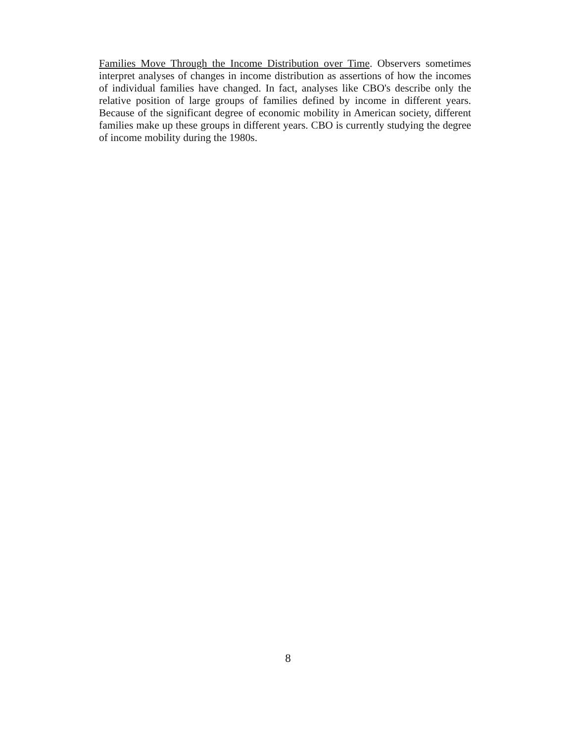Families Move Through the Income Distribution over Time. Observers sometimes interpret analyses of changes in income distribution as assertions of how the incomes of individual families have changed. In fact, analyses like CBO's describe only the relative position of large groups of families defined by income in different years. Because of the significant degree of economic mobility in American society, different families make up these groups in different years. CBO is currently studying the degree of income mobility during the 1980s.
8